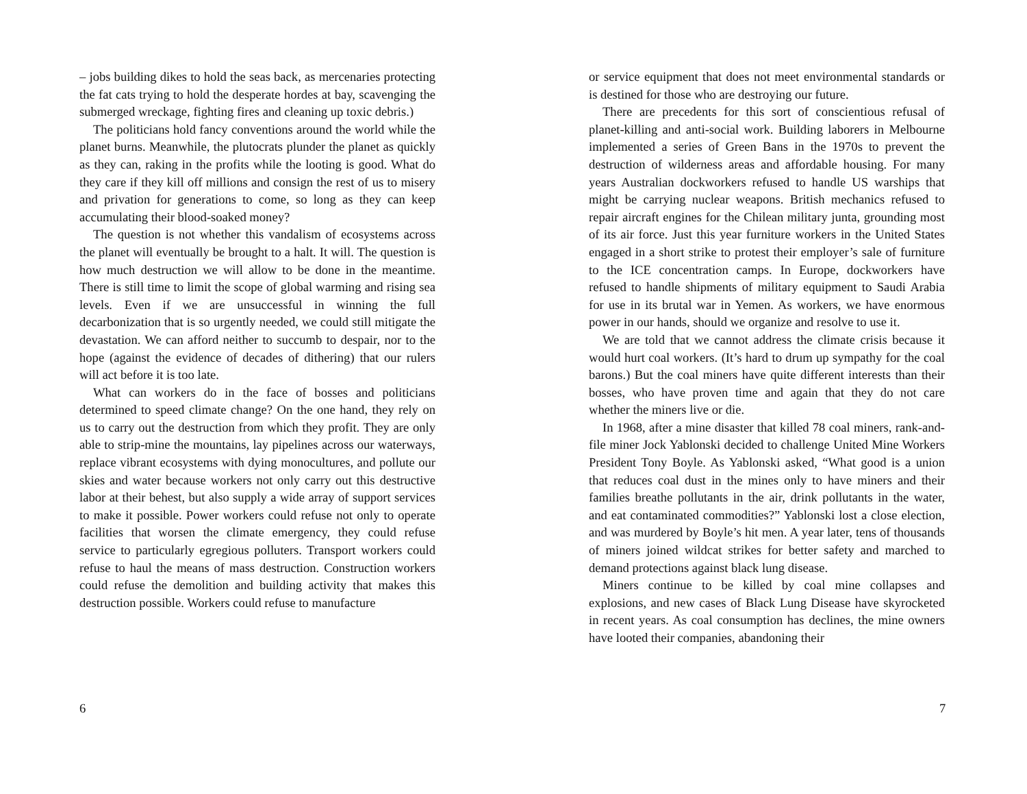– jobs building dikes to hold the seas back, as mercenaries protecting the fat cats trying to hold the desperate hordes at bay, scavenging the submerged wreckage, fighting fires and cleaning up toxic debris.)
The politicians hold fancy conventions around the world while the planet burns. Meanwhile, the plutocrats plunder the planet as quickly as they can, raking in the profits while the looting is good. What do they care if they kill off millions and consign the rest of us to misery and privation for generations to come, so long as they can keep accumulating their blood-soaked money?
The question is not whether this vandalism of ecosystems across the planet will eventually be brought to a halt. It will. The question is how much destruction we will allow to be done in the meantime. There is still time to limit the scope of global warming and rising sea levels. Even if we are unsuccessful in winning the full decarbonization that is so urgently needed, we could still mitigate the devastation. We can afford neither to succumb to despair, nor to the hope (against the evidence of decades of dithering) that our rulers will act before it is too late.
What can workers do in the face of bosses and politicians determined to speed climate change? On the one hand, they rely on us to carry out the destruction from which they profit. They are only able to strip-mine the mountains, lay pipelines across our waterways, replace vibrant ecosystems with dying monocultures, and pollute our skies and water because workers not only carry out this destructive labor at their behest, but also supply a wide array of support services to make it possible. Power workers could refuse not only to operate facilities that worsen the climate emergency, they could refuse service to particularly egregious polluters. Transport workers could refuse to haul the means of mass destruction. Construction workers could refuse the demolition and building activity that makes this destruction possible. Workers could refuse to manufacture
6
or service equipment that does not meet environmental standards or is destined for those who are destroying our future.
There are precedents for this sort of conscientious refusal of planet-killing and anti-social work. Building laborers in Melbourne implemented a series of Green Bans in the 1970s to prevent the destruction of wilderness areas and affordable housing. For many years Australian dockworkers refused to handle US warships that might be carrying nuclear weapons. British mechanics refused to repair aircraft engines for the Chilean military junta, grounding most of its air force. Just this year furniture workers in the United States engaged in a short strike to protest their employer’s sale of furniture to the ICE concentration camps. In Europe, dockworkers have refused to handle shipments of military equipment to Saudi Arabia for use in its brutal war in Yemen. As workers, we have enormous power in our hands, should we organize and resolve to use it.
We are told that we cannot address the climate crisis because it would hurt coal workers. (It’s hard to drum up sympathy for the coal barons.) But the coal miners have quite different interests than their bosses, who have proven time and again that they do not care whether the miners live or die.
In 1968, after a mine disaster that killed 78 coal miners, rank-and-file miner Jock Yablonski decided to challenge United Mine Workers President Tony Boyle. As Yablonski asked, “What good is a union that reduces coal dust in the mines only to have miners and their families breathe pollutants in the air, drink pollutants in the water, and eat contaminated commodities?” Yablonski lost a close election, and was murdered by Boyle’s hit men. A year later, tens of thousands of miners joined wildcat strikes for better safety and marched to demand protections against black lung disease.
Miners continue to be killed by coal mine collapses and explosions, and new cases of Black Lung Disease have skyrocketed in recent years. As coal consumption has declines, the mine owners have looted their companies, abandoning their
7